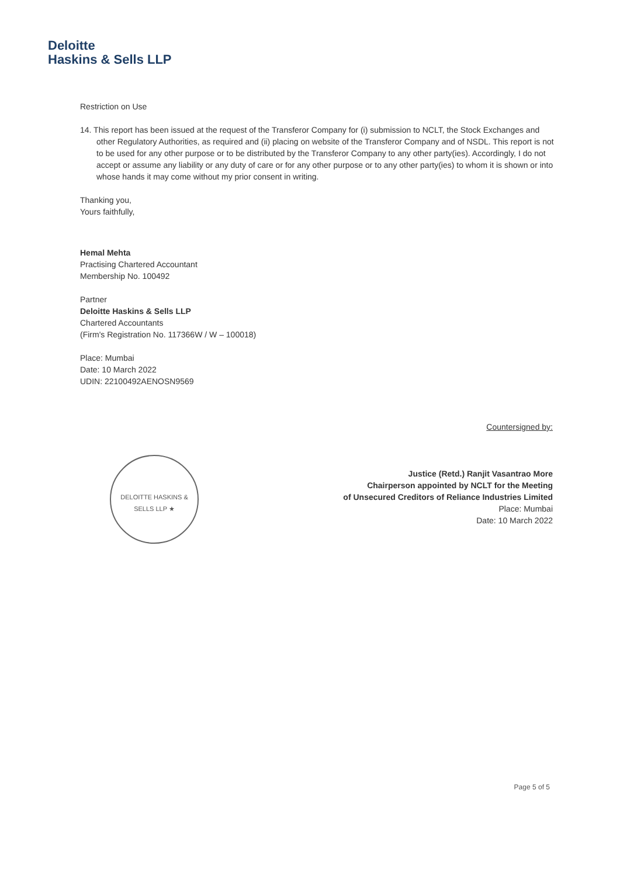Deloitte
Haskins & Sells LLP
Restriction on Use
14. This report has been issued at the request of the Transferor Company for (i) submission to NCLT, the Stock Exchanges and other Regulatory Authorities, as required and (ii) placing on website of the Transferor Company and of NSDL. This report is not to be used for any other purpose or to be distributed by the Transferor Company to any other party(ies). Accordingly, I do not accept or assume any liability or any duty of care or for any other purpose or to any other party(ies) to whom it is shown or into whose hands it may come without my prior consent in writing.
Thanking you,
Yours faithfully,
Hemal Mehta
Practising Chartered Accountant
Membership No. 100492
Partner
Deloitte Haskins & Sells LLP
Chartered Accountants
(Firm's Registration No. 117366W / W – 100018)
Place: Mumbai
Date: 10 March 2022
UDIN: 22100492AENOSN9569
Countersigned by:
Justice (Retd.) Ranjit Vasantrao More
Chairperson appointed by NCLT for the Meeting
of Unsecured Creditors of Reliance Industries Limited
Place: Mumbai
Date: 10 March 2022
DELOITTE HASKINS & SELLS LLP ★
Page 5 of 5